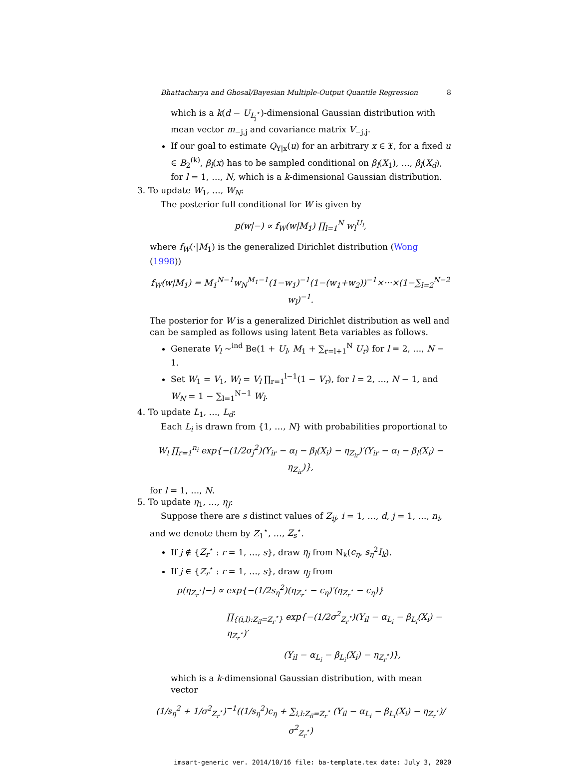Bhattacharya and Ghosal/Bayesian Multiple-Output Quantile Regression 8
which is a k(d − U<sub>L<sub>j</sub><sup>⋆</sup></sub>)-dimensional Gaussian distribution with mean vector m<sub>−j,j</sub> and covariance matrix V<sub>−j,j</sub>.
If our goal to estimate Q<sub>Y|x</sub>(u) for an arbitrary x ∈ 𝔛, for a fixed u ∈ B<sub>2</sub><sup>(k)</sup>, β<sub>l</sub>(x) has to be sampled conditional on β<sub>l</sub>(X<sub>1</sub>), …, β<sub>l</sub>(X<sub>d</sub>), for l = 1, …, N, which is a k-dimensional Gaussian distribution.
3. To update W<sub>1</sub>, …, W<sub>N</sub>:
The posterior full conditional for W is given by
p(w|−) ∝ f<sub>W</sub>(w|M<sub>1</sub>) ∏<sub>l=1</sub><sup>N</sup> w<sub>l</sub><sup>U<sub>l</sub></sup>,
where f<sub>W</sub>(·|M<sub>1</sub>) is the generalized Dirichlet distribution (Wong (1998))
f<sub>W</sub>(w|M<sub>1</sub>) = M<sub>1</sub><sup>N−1</sup>w<sub>N</sub><sup>M<sub>1</sub>−1</sup>(1−w<sub>1</sub>)<sup>−1</sup>(1−(w<sub>1</sub>+w<sub>2</sub>))<sup>−1</sup>×···×(1−∑<sub>l=2</sub><sup>N−2</sup> w<sub>l</sub>)<sup>−1</sup>.
The posterior for W is a generalized Dirichlet distribution as well and can be sampled as follows using latent Beta variables as follows.
Generate V<sub>l</sub> ~<sup>ind</sup> Be(1 + U<sub>l</sub>, M<sub>1</sub> + ∑<sub>r=l+1</sub><sup>N</sup> U<sub>r</sub>) for l = 2, …, N − 1.
Set W<sub>1</sub> = V<sub>1</sub>, W<sub>l</sub> = V<sub>l</sub> ∏<sub>r=1</sub><sup>l−1</sup>(1 − V<sub>r</sub>), for l = 2, …, N − 1, and W<sub>N</sub> = 1 − ∑<sub>l=1</sub><sup>N−1</sup> W<sub>l</sub>.
4. To update L<sub>1</sub>, …, L<sub>d</sub>:
Each L<sub>i</sub> is drawn from {1, …, N} with probabilities proportional to
W<sub>l</sub> ∏<sub>r=1</sub><sup>n<sub>i</sub></sup> exp{−(1/2σ<sub>j</sub><sup>2</sup>)(Y<sub>ir</sub> − α<sub>l</sub> − β<sub>l</sub>(X<sub>i</sub>) − η<sub>Z<sub>ir</sub></sub>)′(Y<sub>ir</sub> − α<sub>l</sub> − β<sub>l</sub>(X<sub>i</sub>) − η<sub>Z<sub>ir</sub></sub>)},
for l = 1, …, N.
5. To update η<sub>1</sub>, …, η<sub>J</sub>:
Suppose there are s distinct values of Z<sub>ij</sub>, i = 1, …, d, j = 1, …, n<sub>i</sub>, and we denote them by Z<sub>1</sub><sup>⋆</sup>, …, Z<sub>s</sub><sup>⋆</sup>.
If j ∉ {Z<sub>r</sub><sup>⋆</sup> : r = 1, …, s}, draw η<sub>j</sub> from N<sub>k</sub>(c<sub>η</sub>, s<sub>η</sub><sup>2</sup>I<sub>k</sub>).
If j ∈ {Z<sub>r</sub><sup>⋆</sup> : r = 1, …, s}, draw η<sub>j</sub> from
p(η<sub>Z<sub>r</sub><sup>⋆</sup></sub>|−) ∝ exp{−(1/2s<sub>η</sub><sup>2</sup>)(η<sub>Z<sub>r</sub><sup>⋆</sup></sub> − c<sub>η</sub>)′(η<sub>Z<sub>r</sub><sup>⋆</sup></sub> − c<sub>η</sub>)}
∏<sub>{(i,l):Z<sub>il</sub>=Z<sub>r</sub><sup>⋆</sup>}</sub> exp{−(1/2σ<sup>2</sup><sub>Z<sub>r</sub><sup>⋆</sup></sub>)(Y<sub>il</sub> − α<sub>L<sub>i</sub></sub> − β<sub>L<sub>i</sub></sub>(X<sub>i</sub>) − η<sub>Z<sub>r</sub><sup>⋆</sup></sub>)′
(Y<sub>il</sub> − α<sub>L<sub>i</sub></sub> − β<sub>L<sub>i</sub></sub>(X<sub>i</sub>) − η<sub>Z<sub>r</sub><sup>⋆</sup></sub>)},
which is a k-dimensional Gaussian distribution, with mean vector
(1/s<sub>η</sub><sup>2</sup> + 1/σ<sup>2</sup><sub>Z<sub>r</sub><sup>⋆</sup></sub>)<sup>−1</sup>((1/s<sub>η</sub><sup>2</sup>)c<sub>η</sub> + ∑<sub>i,l:Z<sub>il</sub>=Z<sub>r</sub><sup>⋆</sup></sub> (Y<sub>il</sub> − α<sub>L<sub>i</sub></sub> − β<sub>L<sub>i</sub></sub>(X<sub>i</sub>) − η<sub>Z<sub>r</sub><sup>⋆</sup></sub>)/σ<sup>2</sup><sub>Z<sub>r</sub><sup>⋆</sup></sub>)
imsart-generic ver. 2014/10/16 file: ba-template.tex date: July 3, 2020